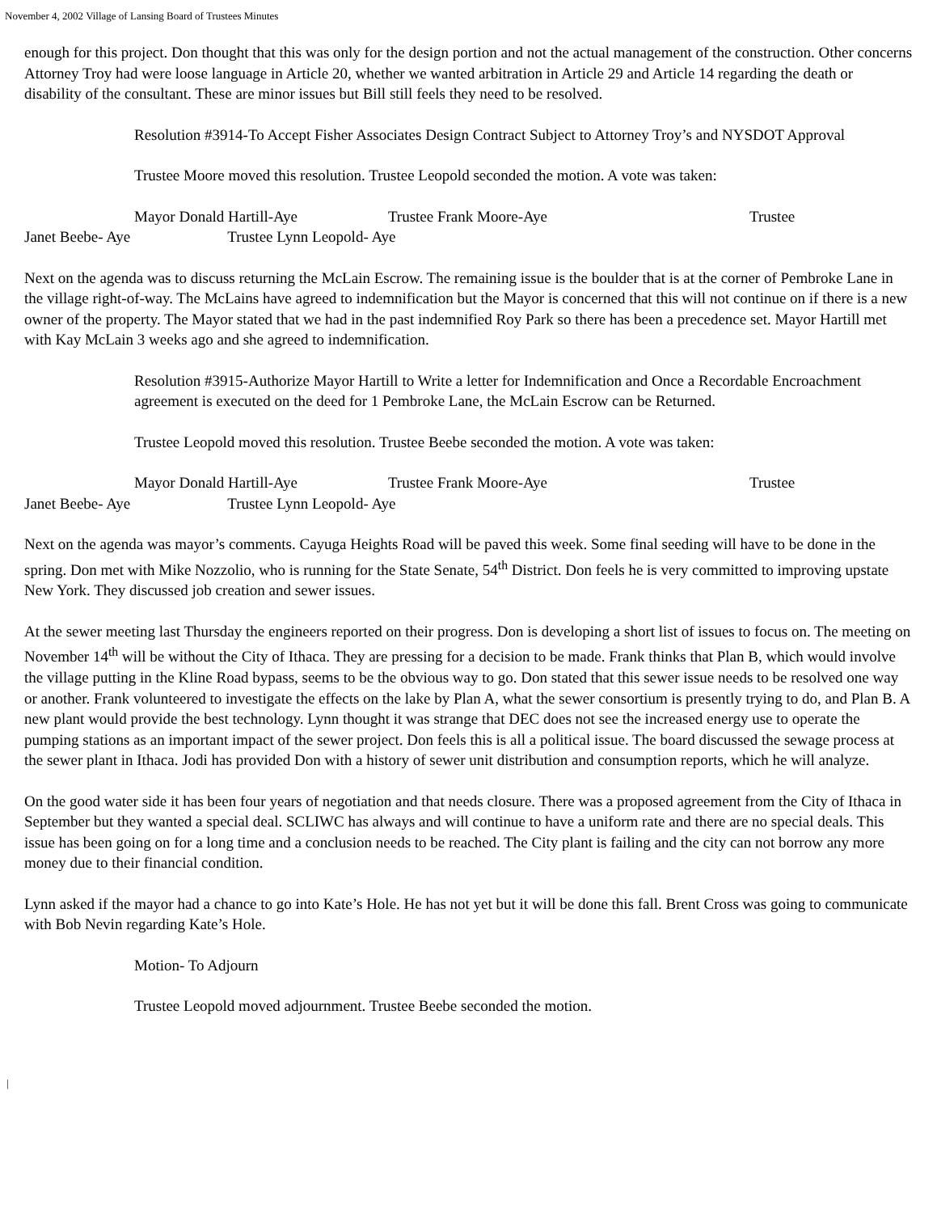November 4, 2002 Village of Lansing Board of Trustees Minutes
enough for this project. Don thought that this was only for the design portion and not the actual management of the construction. Other concerns Attorney Troy had were loose language in Article 20, whether we wanted arbitration in Article 29 and Article 14 regarding the death or disability of the consultant. These are minor issues but Bill still feels they need to be resolved.
Resolution #3914-To Accept Fisher Associates Design Contract Subject to Attorney Troy’s and NYSDOT Approval
Trustee Moore moved this resolution. Trustee Leopold seconded the motion. A vote was taken:
Mayor Donald Hartill-Aye Trustee Frank Moore-Aye Trustee
Janet Beebe- Aye Trustee Lynn Leopold- Aye
Next on the agenda was to discuss returning the McLain Escrow. The remaining issue is the boulder that is at the corner of Pembroke Lane in the village right-of-way. The McLains have agreed to indemnification but the Mayor is concerned that this will not continue on if there is a new owner of the property. The Mayor stated that we had in the past indemnified Roy Park so there has been a precedence set. Mayor Hartill met with Kay McLain 3 weeks ago and she agreed to indemnification.
Resolution #3915-Authorize Mayor Hartill to Write a letter for Indemnification and Once a Recordable Encroachment agreement is executed on the deed for 1 Pembroke Lane, the McLain Escrow can be Returned.
Trustee Leopold moved this resolution. Trustee Beebe seconded the motion. A vote was taken:
Mayor Donald Hartill-Aye Trustee Frank Moore-Aye Trustee
Janet Beebe- Aye Trustee Lynn Leopold- Aye
Next on the agenda was mayor’s comments. Cayuga Heights Road will be paved this week. Some final seeding will have to be done in the spring. Don met with Mike Nozzolio, who is running for the State Senate, 54<sup>th</sup> District. Don feels he is very committed to improving upstate New York. They discussed job creation and sewer issues.
At the sewer meeting last Thursday the engineers reported on their progress. Don is developing a short list of issues to focus on. The meeting on November 14<sup>th</sup> will be without the City of Ithaca. They are pressing for a decision to be made. Frank thinks that Plan B, which would involve the village putting in the Kline Road bypass, seems to be the obvious way to go. Don stated that this sewer issue needs to be resolved one way or another. Frank volunteered to investigate the effects on the lake by Plan A, what the sewer consortium is presently trying to do, and Plan B. A new plant would provide the best technology. Lynn thought it was strange that DEC does not see the increased energy use to operate the pumping stations as an important impact of the sewer project. Don feels this is all a political issue. The board discussed the sewage process at the sewer plant in Ithaca. Jodi has provided Don with a history of sewer unit distribution and consumption reports, which he will analyze.
On the good water side it has been four years of negotiation and that needs closure. There was a proposed agreement from the City of Ithaca in September but they wanted a special deal. SCLIWC has always and will continue to have a uniform rate and there are no special deals. This issue has been going on for a long time and a conclusion needs to be reached. The City plant is failing and the city can not borrow any more money due to their financial condition.
Lynn asked if the mayor had a chance to go into Kate’s Hole. He has not yet but it will be done this fall. Brent Cross was going to communicate with Bob Nevin regarding Kate’s Hole.
Motion- To Adjourn
Trustee Leopold moved adjournment. Trustee Beebe seconded the motion.
|